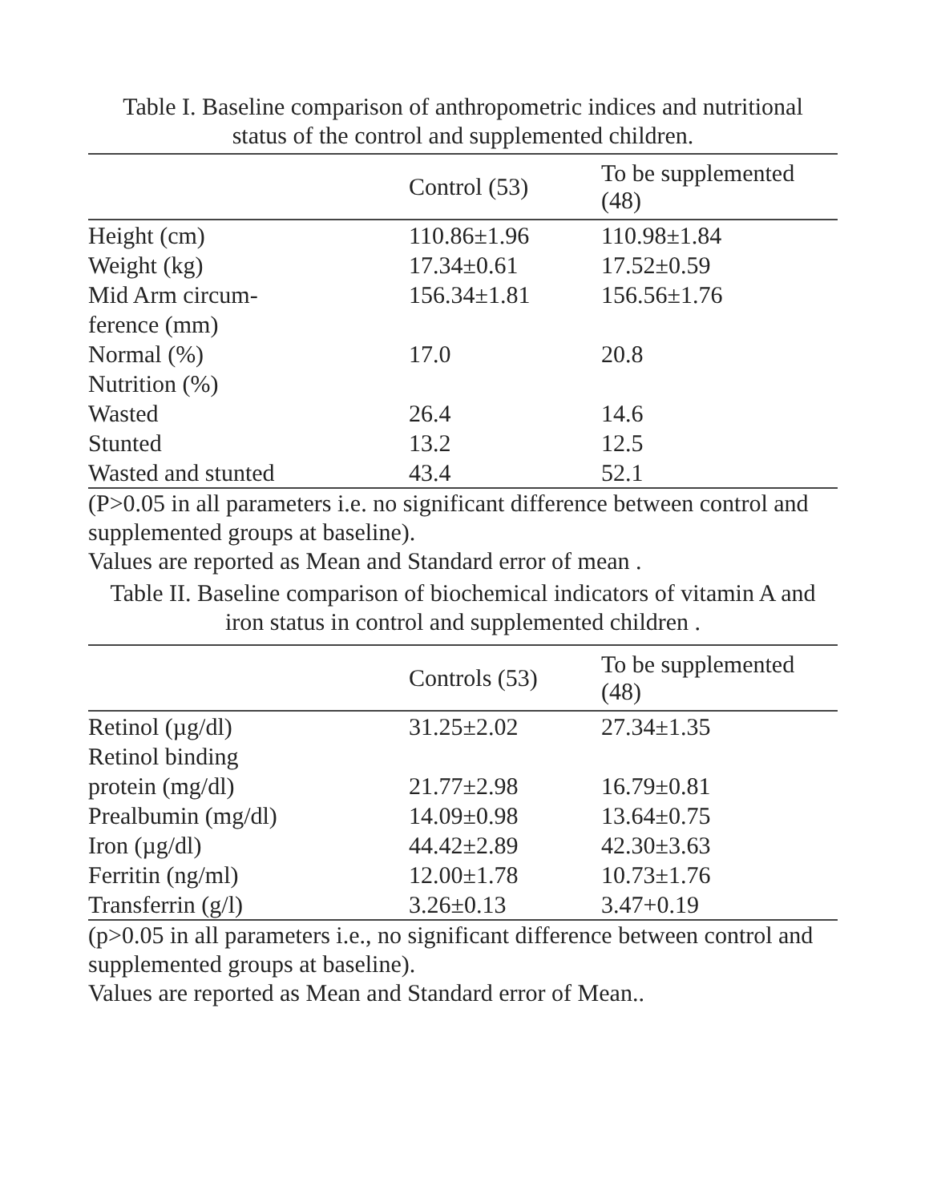Table I. Baseline comparison of anthropometric indices and nutritional
status of the control and supplemented children.
| | Control (53) | To be supplemented (48) |
| --- | --- | --- |
| Height (cm) | 110.86±1.96 | 110.98±1.84 |
| Weight (kg) | 17.34±0.61 | 17.52±0.59 |
| Mid Arm circum- ference (mm) | 156.34±1.81 | 156.56±1.76 |
| Normal (%) | 17.0 | 20.8 |
| Nutrition (%) | | |
| Wasted | 26.4 | 14.6 |
| Stunted | 13.2 | 12.5 |
| Wasted and stunted | 43.4 | 52.1 |
(P>0.05 in all parameters i.e. no significant difference between control and supplemented groups at baseline).
Values are reported as Mean and Standard error of mean .
Table II. Baseline comparison of biochemical indicators of vitamin A and
iron status in control and supplemented children .
| | Controls (53) | To be supplemented (48) |
| --- | --- | --- |
| Retinol (µg/dl) | 31.25±2.02 | 27.34±1.35 |
| Retinol binding protein (mg/dl) | 21.77±2.98 | 16.79±0.81 |
| Prealbumin (mg/dl) | 14.09±0.98 | 13.64±0.75 |
| Iron (µg/dl) | 44.42±2.89 | 42.30±3.63 |
| Ferritin (ng/ml) | 12.00±1.78 | 10.73±1.76 |
| Transferrin (g/l) | 3.26±0.13 | 3.47+0.19 |
(p>0.05 in all parameters i.e., no significant difference between control and supplemented groups at baseline).
Values are reported as Mean and Standard error of Mean..